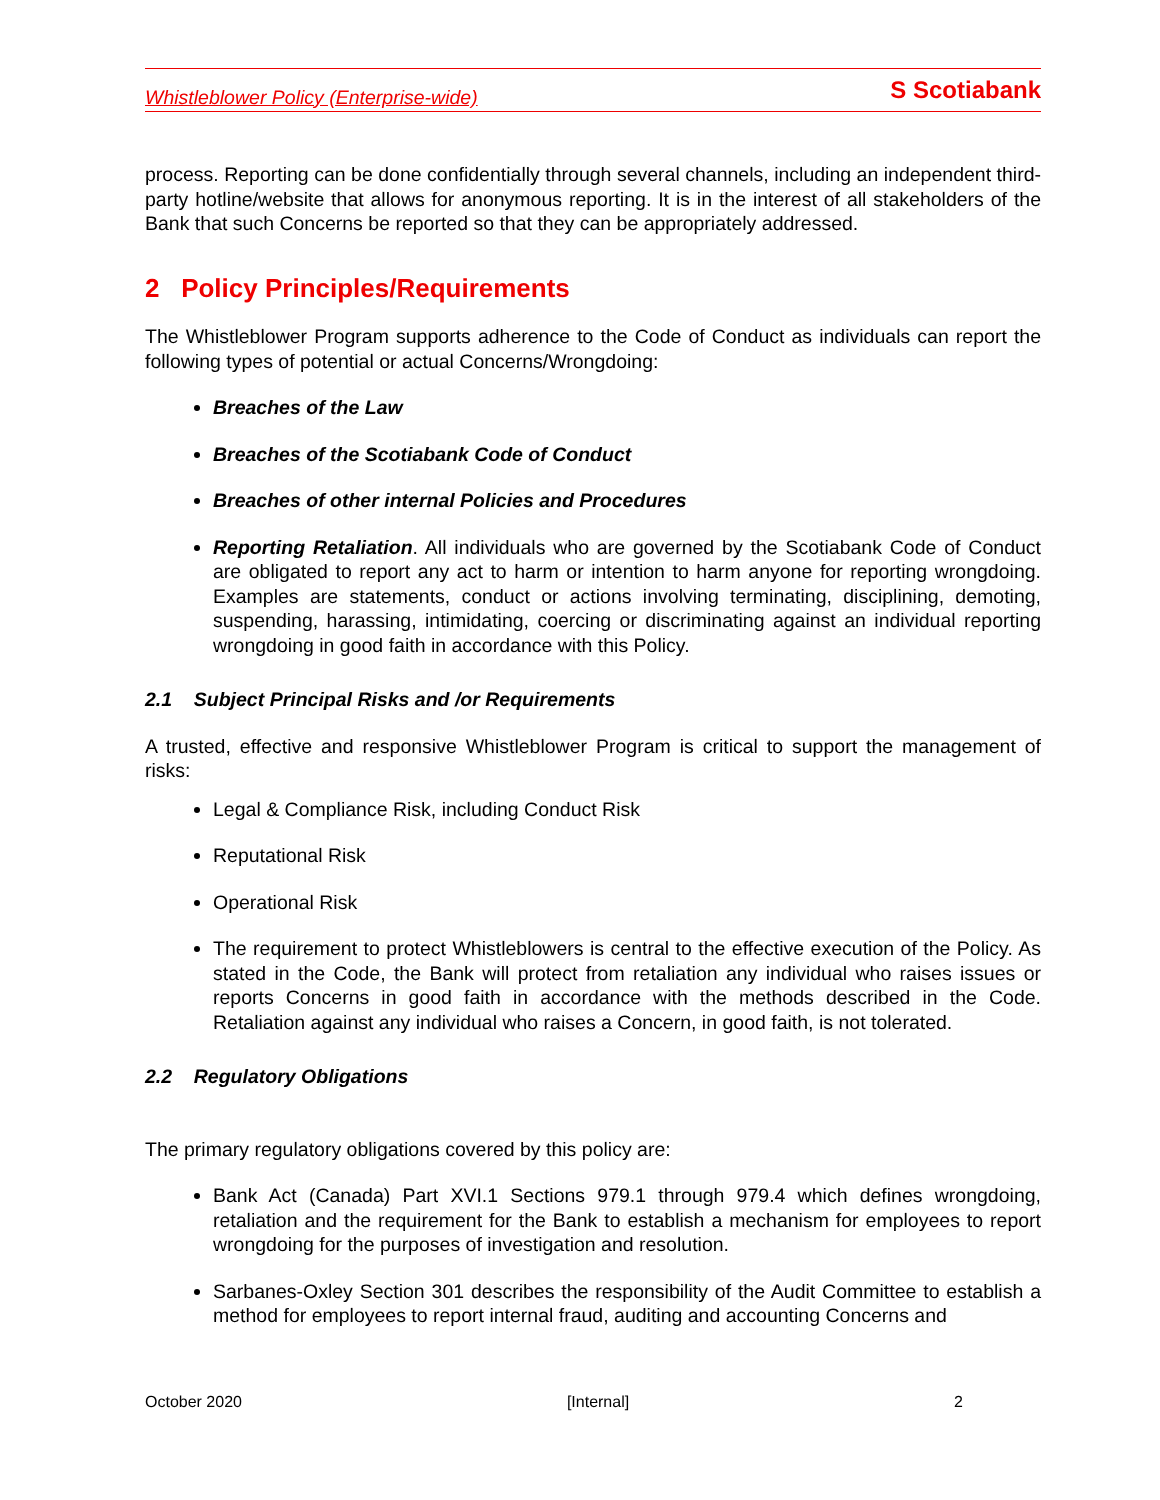Whistleblower Policy (Enterprise-wide) S Scotiabank
process. Reporting can be done confidentially through several channels, including an independent third-party hotline/website that allows for anonymous reporting. It is in the interest of all stakeholders of the Bank that such Concerns be reported so that they can be appropriately addressed.
2 Policy Principles/Requirements
The Whistleblower Program supports adherence to the Code of Conduct as individuals can report the following types of potential or actual Concerns/Wrongdoing:
Breaches of the Law
Breaches of the Scotiabank Code of Conduct
Breaches of other internal Policies and Procedures
Reporting Retaliation. All individuals who are governed by the Scotiabank Code of Conduct are obligated to report any act to harm or intention to harm anyone for reporting wrongdoing. Examples are statements, conduct or actions involving terminating, disciplining, demoting, suspending, harassing, intimidating, coercing or discriminating against an individual reporting wrongdoing in good faith in accordance with this Policy.
2.1 Subject Principal Risks and /or Requirements
A trusted, effective and responsive Whistleblower Program is critical to support the management of risks:
Legal & Compliance Risk, including Conduct Risk
Reputational Risk
Operational Risk
The requirement to protect Whistleblowers is central to the effective execution of the Policy. As stated in the Code, the Bank will protect from retaliation any individual who raises issues or reports Concerns in good faith in accordance with the methods described in the Code. Retaliation against any individual who raises a Concern, in good faith, is not tolerated.
2.2 Regulatory Obligations
The primary regulatory obligations covered by this policy are:
Bank Act (Canada) Part XVI.1 Sections 979.1 through 979.4 which defines wrongdoing, retaliation and the requirement for the Bank to establish a mechanism for employees to report wrongdoing for the purposes of investigation and resolution.
Sarbanes-Oxley Section 301 describes the responsibility of the Audit Committee to establish a method for employees to report internal fraud, auditing and accounting Concerns and
October 2020 [Internal] 2